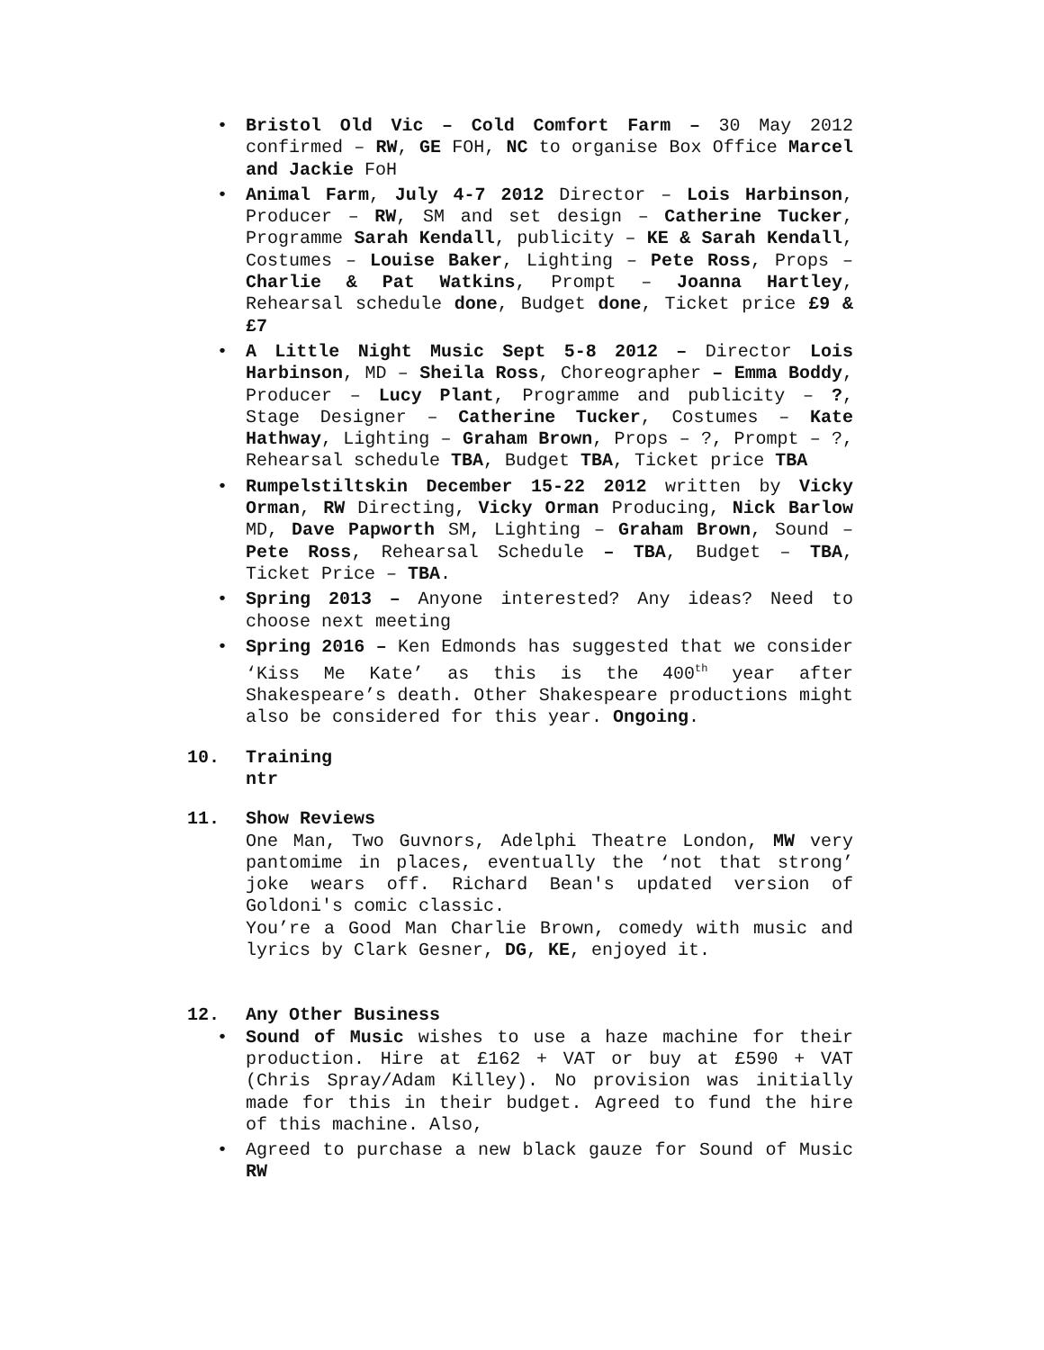• Bristol Old Vic – Cold Comfort Farm – 30 May 2012 confirmed – RW, GE FOH, NC to organise Box Office Marcel and Jackie FoH
• Animal Farm, July 4-7 2012 Director – Lois Harbinson, Producer – RW, SM and set design – Catherine Tucker, Programme Sarah Kendall, publicity – KE & Sarah Kendall, Costumes – Louise Baker, Lighting – Pete Ross, Props – Charlie & Pat Watkins, Prompt – Joanna Hartley, Rehearsal schedule done, Budget done, Ticket price £9 & £7
• A Little Night Music Sept 5-8 2012 – Director Lois Harbinson, MD – Sheila Ross, Choreographer – Emma Boddy, Producer – Lucy Plant, Programme and publicity – ?, Stage Designer – Catherine Tucker, Costumes – Kate Hathway, Lighting – Graham Brown, Props – ?, Prompt – ?, Rehearsal schedule TBA, Budget TBA, Ticket price TBA
• Rumpelstiltskin December 15-22 2012 written by Vicky Orman, RW Directing, Vicky Orman Producing, Nick Barlow MD, Dave Papworth SM, Lighting – Graham Brown, Sound – Pete Ross, Rehearsal Schedule – TBA, Budget – TBA, Ticket Price – TBA.
• Spring 2013 – Anyone interested? Any ideas? Need to choose next meeting
• Spring 2016 – Ken Edmonds has suggested that we consider ‘Kiss Me Kate’ as this is the 400<sup>th</sup> year after Shakespeare’s death. Other Shakespeare productions might also be considered for this year. Ongoing.
10. Training
ntr
11. Show Reviews
One Man, Two Guvnors, Adelphi Theatre London, MW very pantomime in places, eventually the ‘not that strong’ joke wears off. Richard Bean's updated version of Goldoni's comic classic.
You’re a Good Man Charlie Brown, comedy with music and lyrics by Clark Gesner, DG, KE, enjoyed it.
12. Any Other Business
• Sound of Music wishes to use a haze machine for their production. Hire at £162 + VAT or buy at £590 + VAT (Chris Spray/Adam Killey). No provision was initially made for this in their budget. Agreed to fund the hire of this machine. Also,
• Agreed to purchase a new black gauze for Sound of Music RW